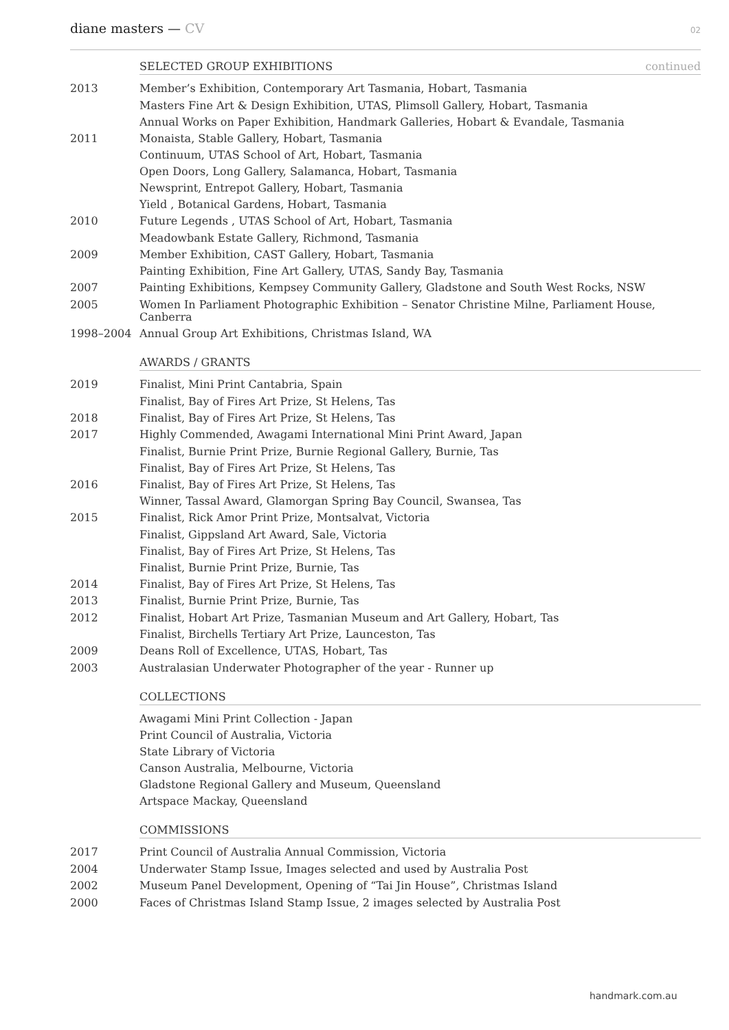diane masters — CV
02
SELECTED GROUP EXHIBITIONS continued
2013
Member’s Exhibition, Contemporary Art Tasmania, Hobart, Tasmania
Masters Fine Art & Design Exhibition, UTAS, Plimsoll Gallery, Hobart, Tasmania
Annual Works on Paper Exhibition, Handmark Galleries, Hobart & Evandale, Tasmania
2011
Monaista, Stable Gallery, Hobart, Tasmania
Continuum, UTAS School of Art, Hobart, Tasmania
Open Doors, Long Gallery, Salamanca, Hobart, Tasmania
Newsprint, Entrepot Gallery, Hobart, Tasmania
Yield , Botanical Gardens, Hobart, Tasmania
2010
Future Legends , UTAS School of Art, Hobart, Tasmania
Meadowbank Estate Gallery, Richmond, Tasmania
2009
Member Exhibition, CAST Gallery, Hobart, Tasmania
Painting Exhibition, Fine Art Gallery, UTAS, Sandy Bay, Tasmania
2007
Painting Exhibitions, Kempsey Community Gallery, Gladstone and South West Rocks, NSW
2005
Women In Parliament Photographic Exhibition – Senator Christine Milne, Parliament House, Canberra
1998–2004
Annual Group Art Exhibitions, Christmas Island, WA
AWARDS / GRANTS
2019
Finalist, Mini Print Cantabria, Spain
Finalist, Bay of Fires Art Prize, St Helens, Tas
2018
Finalist, Bay of Fires Art Prize, St Helens, Tas
2017
Highly Commended, Awagami International Mini Print Award, Japan
Finalist, Burnie Print Prize, Burnie Regional Gallery, Burnie, Tas
Finalist, Bay of Fires Art Prize, St Helens, Tas
2016
Finalist, Bay of Fires Art Prize, St Helens, Tas
Winner, Tassal Award, Glamorgan Spring Bay Council, Swansea, Tas
2015
Finalist, Rick Amor Print Prize, Montsalvat, Victoria
Finalist, Gippsland Art Award, Sale, Victoria
Finalist, Bay of Fires Art Prize, St Helens, Tas
Finalist, Burnie Print Prize, Burnie, Tas
2014
Finalist, Bay of Fires Art Prize, St Helens, Tas
2013
Finalist, Burnie Print Prize, Burnie, Tas
2012
Finalist, Hobart Art Prize, Tasmanian Museum and Art Gallery, Hobart, Tas
Finalist, Birchells Tertiary Art Prize, Launceston, Tas
2009
Deans Roll of Excellence, UTAS, Hobart, Tas
2003
Australasian Underwater Photographer of the year - Runner up
COLLECTIONS
Awagami Mini Print Collection - Japan
Print Council of Australia, Victoria
State Library of Victoria
Canson Australia, Melbourne, Victoria
Gladstone Regional Gallery and Museum, Queensland
Artspace Mackay, Queensland
COMMISSIONS
2017
Print Council of Australia Annual Commission, Victoria
2004
Underwater Stamp Issue, Images selected and used by Australia Post
2002
Museum Panel Development, Opening of “Tai Jin House”, Christmas Island
2000
Faces of Christmas Island Stamp Issue, 2 images selected by Australia Post
handmark.com.au